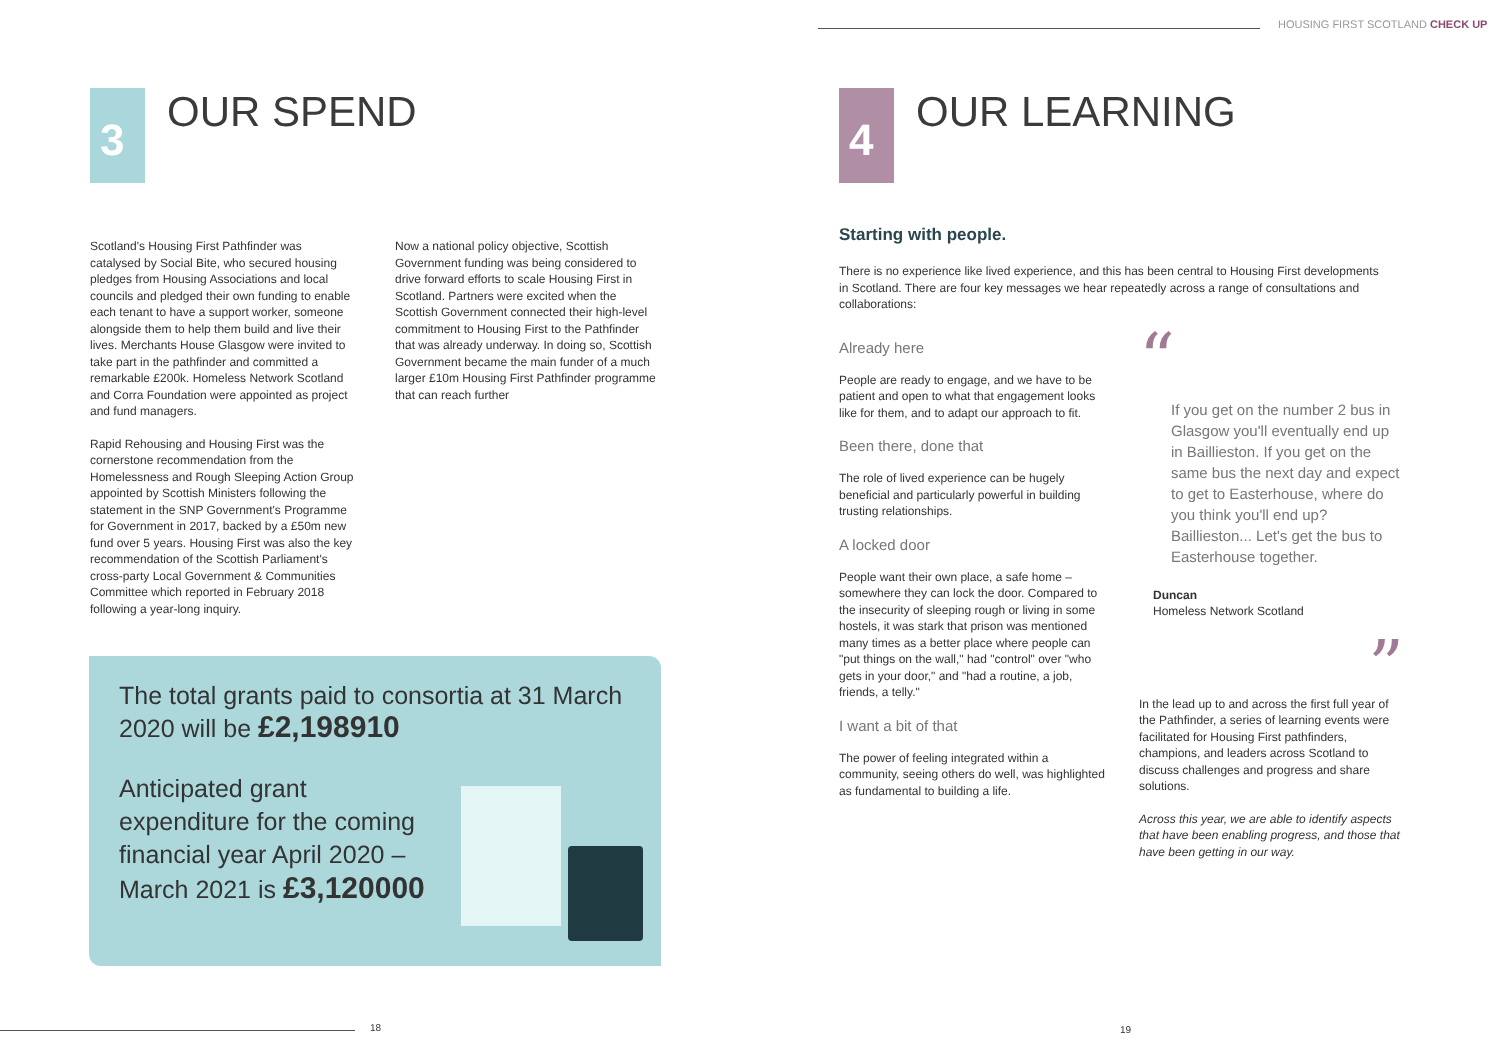3
OUR SPEND
Scotland's Housing First Pathfinder was catalysed by Social Bite, who secured housing pledges from Housing Associations and local councils and pledged their own funding to enable each tenant to have a support worker, someone alongside them to help them build and live their lives. Merchants House Glasgow were invited to take part in the pathfinder and committed a remarkable £200k. Homeless Network Scotland and Corra Foundation were appointed as project and fund managers.
Rapid Rehousing and Housing First was the cornerstone recommendation from the Homelessness and Rough Sleeping Action Group appointed by Scottish Ministers following the statement in the SNP Government's Programme for Government in 2017, backed by a £50m new fund over 5 years. Housing First was also the key recommendation of the Scottish Parliament's cross-party Local Government & Communities Committee which reported in February 2018 following a year-long inquiry.
Now a national policy objective, Scottish Government funding was being considered to drive forward efforts to scale Housing First in Scotland. Partners were excited when the Scottish Government connected their high-level commitment to Housing First to the Pathfinder that was already underway. In doing so, Scottish Government became the main funder of a much larger £10m Housing First Pathfinder programme that can reach further
The total grants paid to consortia at 31 March 2020 will be £2,198910
Anticipated grant expenditure for the coming financial year April 2020 – March 2021 is £3,120000
18
HOUSING FIRST SCOTLAND CHECK UP
4
OUR LEARNING
Starting with people.
There is no experience like lived experience, and this has been central to Housing First developments in Scotland. There are four key messages we hear repeatedly across a range of consultations and collaborations:
Already here
People are ready to engage, and we have to be patient and open to what that engagement looks like for them, and to adapt our approach to fit.
Been there, done that
The role of lived experience can be hugely beneficial and particularly powerful in building trusting relationships.
A locked door
People want their own place, a safe home – somewhere they can lock the door. Compared to the insecurity of sleeping rough or living in some hostels, it was stark that prison was mentioned many times as a better place where people can "put things on the wall," had "control" over "who gets in your door," and "had a routine, a job, friends, a telly."
I want a bit of that
The power of feeling integrated within a community, seeing others do well, was highlighted as fundamental to building a life.
“
If you get on the number 2 bus in Glasgow you'll eventually end up in Baillieston. If you get on the same bus the next day and expect to get to Easterhouse, where do you think you'll end up? Baillieston... Let's get the bus to Easterhouse together.
Duncan
Homeless Network Scotland
”
In the lead up to and across the first full year of the Pathfinder, a series of learning events were facilitated for Housing First pathfinders, champions, and leaders across Scotland to discuss challenges and progress and share solutions.
Across this year, we are able to identify aspects that have been enabling progress, and those that have been getting in our way.
19